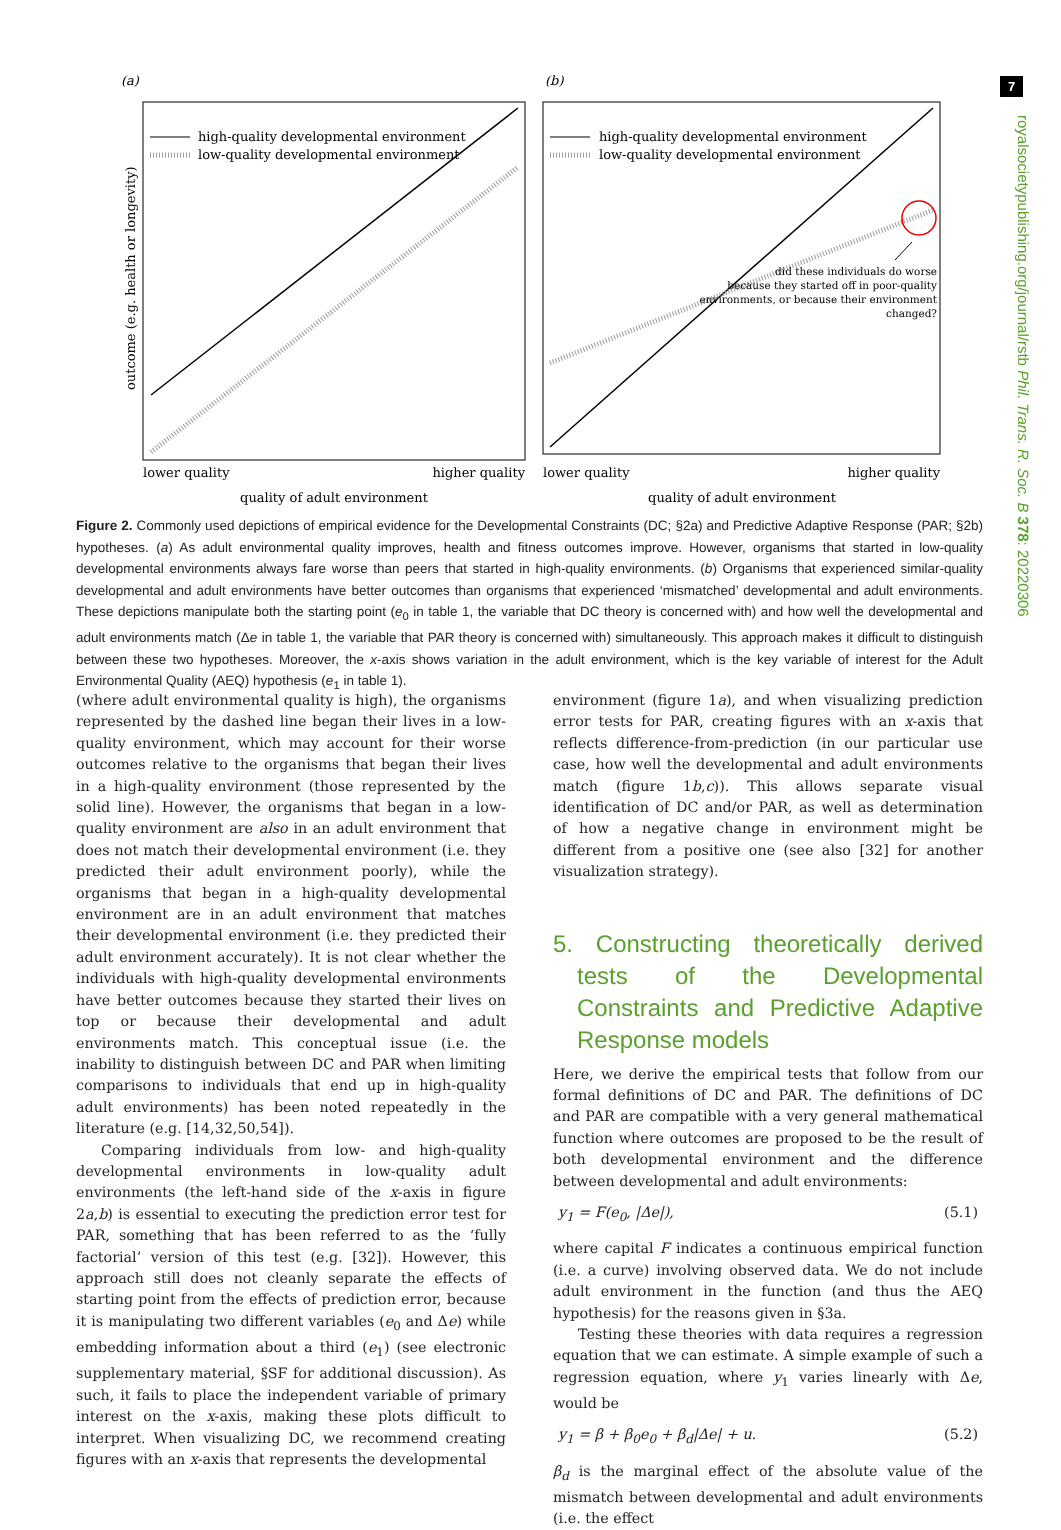7
royalsocietypublishing.org/journal/rstb Phil. Trans. R. Soc. B 378: 20220306
(a)
(b)
high-quality developmental environment
low-quality developmental environment
high-quality developmental environment
low-quality developmental environment
did these individuals do worse
because they started off in poor-quality
environments, or because their environment
changed?
outcome (e.g. health or longevity)
lower quality
higher quality
lower quality
higher quality
quality of adult environment
quality of adult environment
Figure 2. Commonly used depictions of empirical evidence for the Developmental Constraints (DC; §2a) and Predictive Adaptive Response (PAR; §2b) hypotheses. (a) As adult environmental quality improves, health and fitness outcomes improve. However, organisms that started in low-quality developmental environments always fare worse than peers that started in high-quality environments. (b) Organisms that experienced similar-quality developmental and adult environments have better outcomes than organisms that experienced ‘mismatched’ developmental and adult environments. These depictions manipulate both the starting point (e<sub>0</sub> in table 1, the variable that DC theory is concerned with) and how well the developmental and adult environments match (Δe in table 1, the variable that PAR theory is concerned with) simultaneously. This approach makes it difficult to distinguish between these two hypotheses. Moreover, the x-axis shows variation in the adult environment, which is the key variable of interest for the Adult Environmental Quality (AEQ) hypothesis (e<sub>1</sub> in table 1).
(where adult environmental quality is high), the organisms represented by the dashed line began their lives in a low-quality environment, which may account for their worse outcomes relative to the organisms that began their lives in a high-quality environment (those represented by the solid line). However, the organisms that began in a low-quality environment are also in an adult environment that does not match their developmental environment (i.e. they predicted their adult environment poorly), while the organisms that began in a high-quality developmental environment are in an adult environment that matches their developmental environment (i.e. they predicted their adult environment accurately). It is not clear whether the individuals with high-quality developmental environments have better outcomes because they started their lives on top or because their developmental and adult environments match. This conceptual issue (i.e. the inability to distinguish between DC and PAR when limiting comparisons to individuals that end up in high-quality adult environments) has been noted repeatedly in the literature (e.g. [14,32,50,54]).
Comparing individuals from low- and high-quality developmental environments in low-quality adult environments (the left-hand side of the x-axis in figure 2a,b) is essential to executing the prediction error test for PAR, something that has been referred to as the ‘fully factorial’ version of this test (e.g. [32]). However, this approach still does not cleanly separate the effects of starting point from the effects of prediction error, because it is manipulating two different variables (e<sub>0</sub> and Δe) while embedding information about a third (e<sub>1</sub>) (see electronic supplementary material, §SF for additional discussion). As such, it fails to place the independent variable of primary interest on the x-axis, making these plots difficult to interpret. When visualizing DC, we recommend creating figures with an x-axis that represents the developmental
environment (figure 1a), and when visualizing prediction error tests for PAR, creating figures with an x-axis that reflects difference-from-prediction (in our particular use case, how well the developmental and adult environments match (figure 1b,c)). This allows separate visual identification of DC and/or PAR, as well as determination of how a negative change in environment might be different from a positive one (see also [32] for another visualization strategy).
5. Constructing theoretically derived tests of the Developmental Constraints and Predictive Adaptive Response models
Here, we derive the empirical tests that follow from our formal definitions of DC and PAR. The definitions of DC and PAR are compatible with a very general mathematical function where outcomes are proposed to be the result of both developmental environment and the difference between developmental and adult environments:
y<sub>1</sub> = F(e<sub>0</sub>, |Δe|), (5.1)
where capital F indicates a continuous empirical function (i.e. a curve) involving observed data. We do not include adult environment in the function (and thus the AEQ hypothesis) for the reasons given in §3a.
Testing these theories with data requires a regression equation that we can estimate. A simple example of such a regression equation, where y<sub>1</sub> varies linearly with Δe, would be
y<sub>1</sub> = β + β<sub>0</sub>e<sub>0</sub> + β<sub>d</sub>|Δe| + u. (5.2)
β<sub>d</sub> is the marginal effect of the absolute value of the mismatch between developmental and adult environments (i.e. the effect